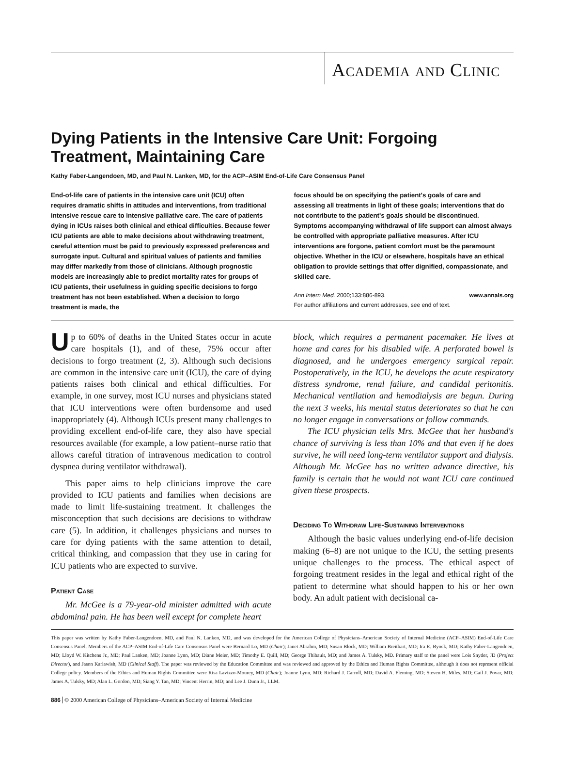Academia and Clinic
Dying Patients in the Intensive Care Unit: Forgoing Treatment, Maintaining Care
Kathy Faber-Langendoen, MD, and Paul N. Lanken, MD, for the ACP–ASIM End-of-Life Care Consensus Panel
End-of-life care of patients in the intensive care unit (ICU) often requires dramatic shifts in attitudes and interventions, from traditional intensive rescue care to intensive palliative care. The care of patients dying in ICUs raises both clinical and ethical difficulties. Because fewer ICU patients are able to make decisions about withdrawing treatment, careful attention must be paid to previously expressed preferences and surrogate input. Cultural and spiritual values of patients and families may differ markedly from those of clinicians. Although prognostic models are increasingly able to predict mortality rates for groups of ICU patients, their usefulness in guiding specific decisions to forgo treatment has not been established. When a decision to forgo treatment is made, the
focus should be on specifying the patient's goals of care and assessing all treatments in light of these goals; interventions that do not contribute to the patient's goals should be discontinued. Symptoms accompanying withdrawal of life support can almost always be controlled with appropriate palliative measures. After ICU interventions are forgone, patient comfort must be the paramount objective. Whether in the ICU or elsewhere, hospitals have an ethical obligation to provide settings that offer dignified, compassionate, and skilled care.
Ann Intern Med. 2000;133:886-893. www.annals.org
For author affiliations and current addresses, see end of text.
Up to 60% of deaths in the United States occur in acute care hospitals (1), and of these, 75% occur after decisions to forgo treatment (2, 3). Although such decisions are common in the intensive care unit (ICU), the care of dying patients raises both clinical and ethical difficulties. For example, in one survey, most ICU nurses and physicians stated that ICU interventions were often burdensome and used inappropriately (4). Although ICUs present many challenges to providing excellent end-of-life care, they also have special resources available (for example, a low patient–nurse ratio that allows careful titration of intravenous medication to control dyspnea during ventilator withdrawal).
This paper aims to help clinicians improve the care provided to ICU patients and families when decisions are made to limit life-sustaining treatment. It challenges the misconception that such decisions are decisions to withdraw care (5). In addition, it challenges physicians and nurses to care for dying patients with the same attention to detail, critical thinking, and compassion that they use in caring for ICU patients who are expected to survive.
Patient Case
Mr. McGee is a 79-year-old minister admitted with acute abdominal pain. He has been well except for complete heart
block, which requires a permanent pacemaker. He lives at home and cares for his disabled wife. A perforated bowel is diagnosed, and he undergoes emergency surgical repair. Postoperatively, in the ICU, he develops the acute respiratory distress syndrome, renal failure, and candidal peritonitis. Mechanical ventilation and hemodialysis are begun. During the next 3 weeks, his mental status deteriorates so that he can no longer engage in conversations or follow commands.
The ICU physician tells Mrs. McGee that her husband's chance of surviving is less than 10% and that even if he does survive, he will need long-term ventilator support and dialysis. Although Mr. McGee has no written advance directive, his family is certain that he would not want ICU care continued given these prospects.
Deciding To Withdraw Life-Sustaining Interventions
Although the basic values underlying end-of-life decision making (6–8) are not unique to the ICU, the setting presents unique challenges to the process. The ethical aspect of forgoing treatment resides in the legal and ethical right of the patient to determine what should happen to his or her own body. An adult patient with decisional ca-
This paper was written by Kathy Faber-Langendoen, MD, and Paul N. Lanken, MD, and was developed for the American College of Physicians–American Society of Internal Medicine (ACP–ASIM) End-of-Life Care Consensus Panel. Members of the ACP–ASIM End-of-Life Care Consensus Panel were Bernard Lo, MD (Chair); Janet Abrahm, MD; Susan Block, MD; William Breitbart, MD; Ira R. Byock, MD; Kathy Faber-Langendoen, MD; Lloyd W. Kitchens Jr., MD; Paul Lanken, MD; Joanne Lynn, MD; Diane Meier, MD; Timothy E. Quill, MD; George Thibault, MD; and James A. Tulsky, MD. Primary staff to the panel were Lois Snyder, JD (Project Director), and Jason Karlawish, MD (Clinical Staff). The paper was reviewed by the Education Committee and was reviewed and approved by the Ethics and Human Rights Committee, although it does not represent official College policy. Members of the Ethics and Human Rights Committee were Risa Lavizzo-Mourey, MD (Chair); Joanne Lynn, MD; Richard J. Carroll, MD; David A. Fleming, MD; Steven H. Miles, MD; Gail J. Povar, MD; James A. Tulsky, MD; Alan L. Gordon, MD; Siang Y. Tan, MD; Vincent Herrin, MD; and Lee J. Dunn Jr., LLM.
886 © 2000 American College of Physicians–American Society of Internal Medicine